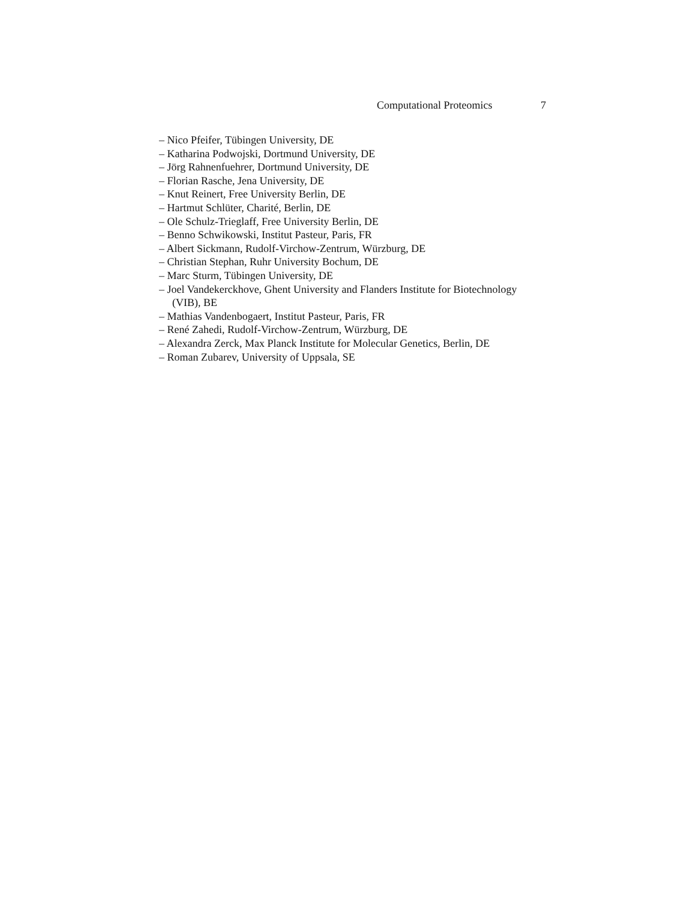Computational Proteomics 7
– Nico Pfeifer, Tübingen University, DE
– Katharina Podwojski, Dortmund University, DE
– Jörg Rahnenfuehrer, Dortmund University, DE
– Florian Rasche, Jena University, DE
– Knut Reinert, Free University Berlin, DE
– Hartmut Schlüter, Charité, Berlin, DE
– Ole Schulz-Trieglaff, Free University Berlin, DE
– Benno Schwikowski, Institut Pasteur, Paris, FR
– Albert Sickmann, Rudolf-Virchow-Zentrum, Würzburg, DE
– Christian Stephan, Ruhr University Bochum, DE
– Marc Sturm, Tübingen University, DE
– Joel Vandekerckhove, Ghent University and Flanders Institute for Biotechnology (VIB), BE
– Mathias Vandenbogaert, Institut Pasteur, Paris, FR
– René Zahedi, Rudolf-Virchow-Zentrum, Würzburg, DE
– Alexandra Zerck, Max Planck Institute for Molecular Genetics, Berlin, DE
– Roman Zubarev, University of Uppsala, SE